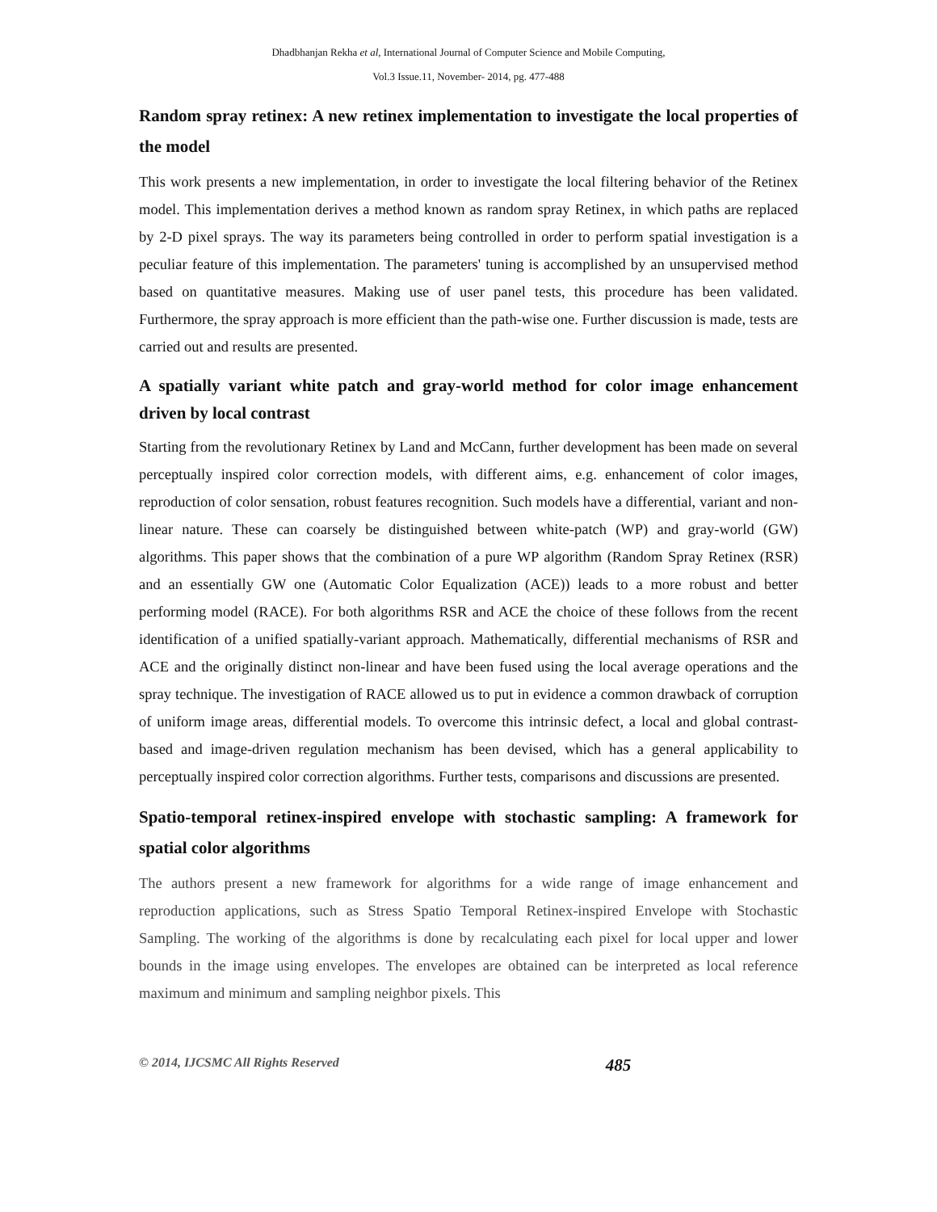Dhadbhanjan Rekha et al, International Journal of Computer Science and Mobile Computing,
Vol.3 Issue.11, November- 2014, pg. 477-488
Random spray retinex: A new retinex implementation to investigate the local properties of the model
This work presents a new implementation, in order to investigate the local filtering behavior of the Retinex model. This implementation derives a method known as random spray Retinex, in which paths are replaced by 2-D pixel sprays. The way its parameters being controlled in order to perform spatial investigation is a peculiar feature of this implementation. The parameters' tuning is accomplished by an unsupervised method based on quantitative measures. Making use of user panel tests, this procedure has been validated. Furthermore, the spray approach is more efficient than the path-wise one. Further discussion is made, tests are carried out and results are presented.
A spatially variant white patch and gray-world method for color image enhancement driven by local contrast
Starting from the revolutionary Retinex by Land and McCann, further development has been made on several perceptually inspired color correction models, with different aims, e.g. enhancement of color images, reproduction of color sensation, robust features recognition. Such models have a differential, variant and non-linear nature. These can coarsely be distinguished between white-patch (WP) and gray-world (GW) algorithms. This paper shows that the combination of a pure WP algorithm (Random Spray Retinex (RSR) and an essentially GW one (Automatic Color Equalization (ACE)) leads to a more robust and better performing model (RACE). For both algorithms RSR and ACE the choice of these follows from the recent identification of a unified spatially-variant approach. Mathematically, differential mechanisms of RSR and ACE and the originally distinct non-linear and have been fused using the local average operations and the spray technique. The investigation of RACE allowed us to put in evidence a common drawback of corruption of uniform image areas, differential models. To overcome this intrinsic defect, a local and global contrast-based and image-driven regulation mechanism has been devised, which has a general applicability to perceptually inspired color correction algorithms. Further tests, comparisons and discussions are presented.
Spatio-temporal retinex-inspired envelope with stochastic sampling: A framework for spatial color algorithms
The authors present a new framework for algorithms for a wide range of image enhancement and reproduction applications, such as Stress Spatio Temporal Retinex-inspired Envelope with Stochastic Sampling. The working of the algorithms is done by recalculating each pixel for local upper and lower bounds in the image using envelopes. The envelopes are obtained can be interpreted as local reference maximum and minimum and sampling neighbor pixels. This
© 2014, IJCSMC All Rights Reserved 485